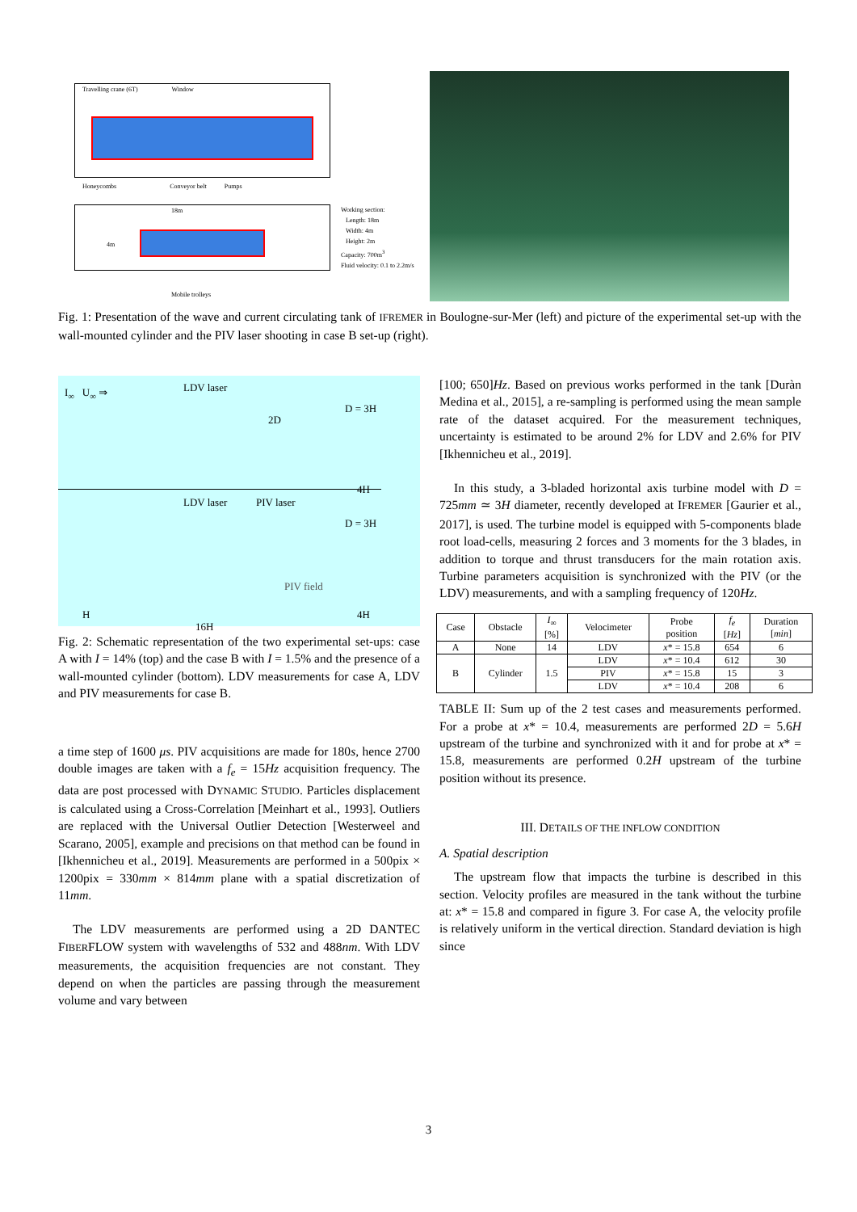Travelling crane (6T) Window
Honeycombs Conveyor belt Pumps
18m
4m
Mobile trolleys
Working section:
Length: 18m
Width: 4m
Height: 2m
Capacity: 700m<sup>3</sup>
Fluid velocity: 0.1 to 2.2m/s
Fig. 1: Presentation of the wave and current circulating tank of IFREMER in Boulogne-sur-Mer (left) and picture of the experimental set-up with the wall-mounted cylinder and the PIV laser shooting in case B set-up (right).
LDV laser
I<sub>∞</sub> U<sub>∞</sub> ⇒
2D
D = 3H
4H
LDV laser PIV laser
D = 3H
PIV field
H 4H
16H
Fig. 2: Schematic representation of the two experimental set-ups: case A with I = 14% (top) and the case B with I = 1.5% and the presence of a wall-mounted cylinder (bottom). LDV measurements for case A, LDV and PIV measurements for case B.
a time step of 1600 μs. PIV acquisitions are made for 180s, hence 2700 double images are taken with a f<sub>e</sub> = 15Hz acquisition frequency. The data are post processed with DYNAMIC STUDIO. Particles displacement is calculated using a Cross-Correlation [Meinhart et al., 1993]. Outliers are replaced with the Universal Outlier Detection [Westerweel and Scarano, 2005], example and precisions on that method can be found in [Ikhennicheu et al., 2019]. Measurements are performed in a 500pix × 1200pix = 330mm × 814mm plane with a spatial discretization of 11mm.
The LDV measurements are performed using a 2D DANTEC FIBERFLOW system with wavelengths of 532 and 488nm. With LDV measurements, the acquisition frequencies are not constant. They depend on when the particles are passing through the measurement volume and vary between
[100; 650]Hz. Based on previous works performed in the tank [Duràn Medina et al., 2015], a re-sampling is performed using the mean sample rate of the dataset acquired. For the measurement techniques, uncertainty is estimated to be around 2% for LDV and 2.6% for PIV [Ikhennicheu et al., 2019].
In this study, a 3-bladed horizontal axis turbine model with D = 725mm ≃ 3H diameter, recently developed at IFREMER [Gaurier et al., 2017], is used. The turbine model is equipped with 5-components blade root load-cells, measuring 2 forces and 3 moments for the 3 blades, in addition to torque and thrust transducers for the main rotation axis. Turbine parameters acquisition is synchronized with the PIV (or the LDV) measurements, and with a sampling frequency of 120Hz.
| Case | Obstacle | I<sub>∞</sub> [%] | Velocimeter | Probe position | f<sub>e</sub> [ Hz ] | Duration [ min ] |
| --- | --- | --- | --- | --- | --- | --- |
| A | None | 14 | LDV | x * = 15.8 | 654 | 6 |
| B | Cylinder | 1.5 | LDV | x * = 10.4 | 612 | 30 |
| | | | PIV | x * = 15.8 | 15 | 3 |
| | | | LDV | x * = 10.4 | 208 | 6 |
TABLE II: Sum up of the 2 test cases and measurements performed. For a probe at x* = 10.4, measurements are performed 2D = 5.6H upstream of the turbine and synchronized with it and for probe at x* = 15.8, measurements are performed 0.2H upstream of the turbine position without its presence.
III. DETAILS OF THE INFLOW CONDITION
A. Spatial description
The upstream flow that impacts the turbine is described in this section. Velocity profiles are measured in the tank without the turbine at: x* = 15.8 and compared in figure 3. For case A, the velocity profile is relatively uniform in the vertical direction. Standard deviation is high since
3